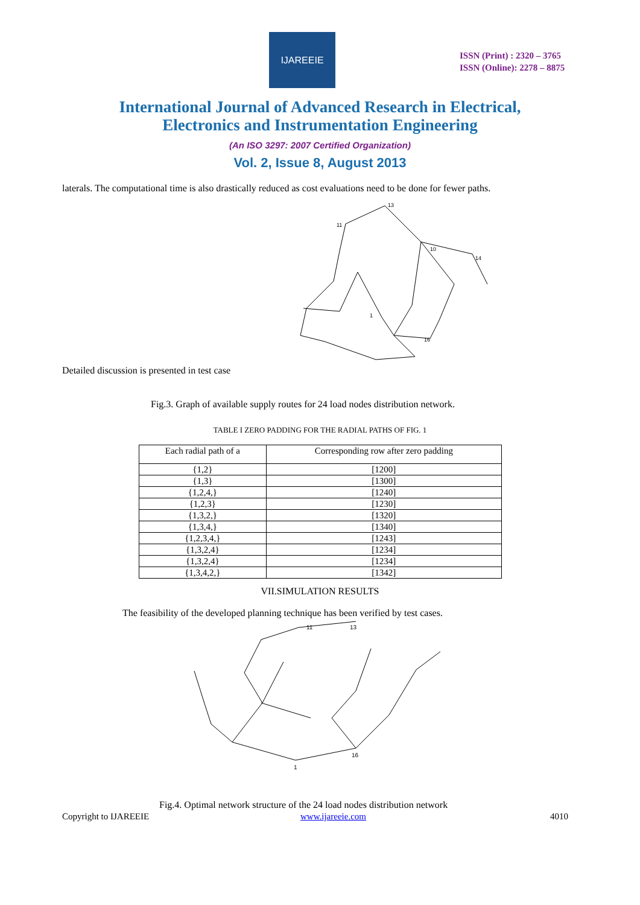IJAREEIE
ISSN (Print) : 2320 – 3765
ISSN (Online): 2278 – 8875
International Journal of Advanced Research in Electrical,
Electronics and Instrumentation Engineering
(An ISO 3297: 2007 Certified Organization)
Vol. 2, Issue 8, August 2013
laterals. The computational time is also drastically reduced as cost evaluations need to be done for fewer paths.
Detailed discussion is presented in test case
13
11
10
14
1
16
Fig.3. Graph of available supply routes for 24 load nodes distribution network.
TABLE I ZERO PADDING FOR THE RADIAL PATHS OF FIG. 1
| Each radial path of a | Corresponding row after zero padding |
| --- | --- |
| {1,2} | [1200] |
| {1,3} | [1300] |
| {1,2,4,} | [1240] |
| {1,2,3} | [1230] |
| {1,3,2,} | [1320] |
| {1,3,4,} | [1340] |
| {1,2,3,4,} | [1243] |
| {1,3,2,4} | [1234] |
| {1,3,2,4} | [1234] |
| {1,3,4,2,} | [1342] |
VII.SIMULATION RESULTS
The feasibility of the developed planning technique has been verified by test cases.
13
11
1
16
Fig.4. Optimal network structure of the 24 load nodes distribution network
Copyright to IJAREEIE www.ijareeie.com 4010